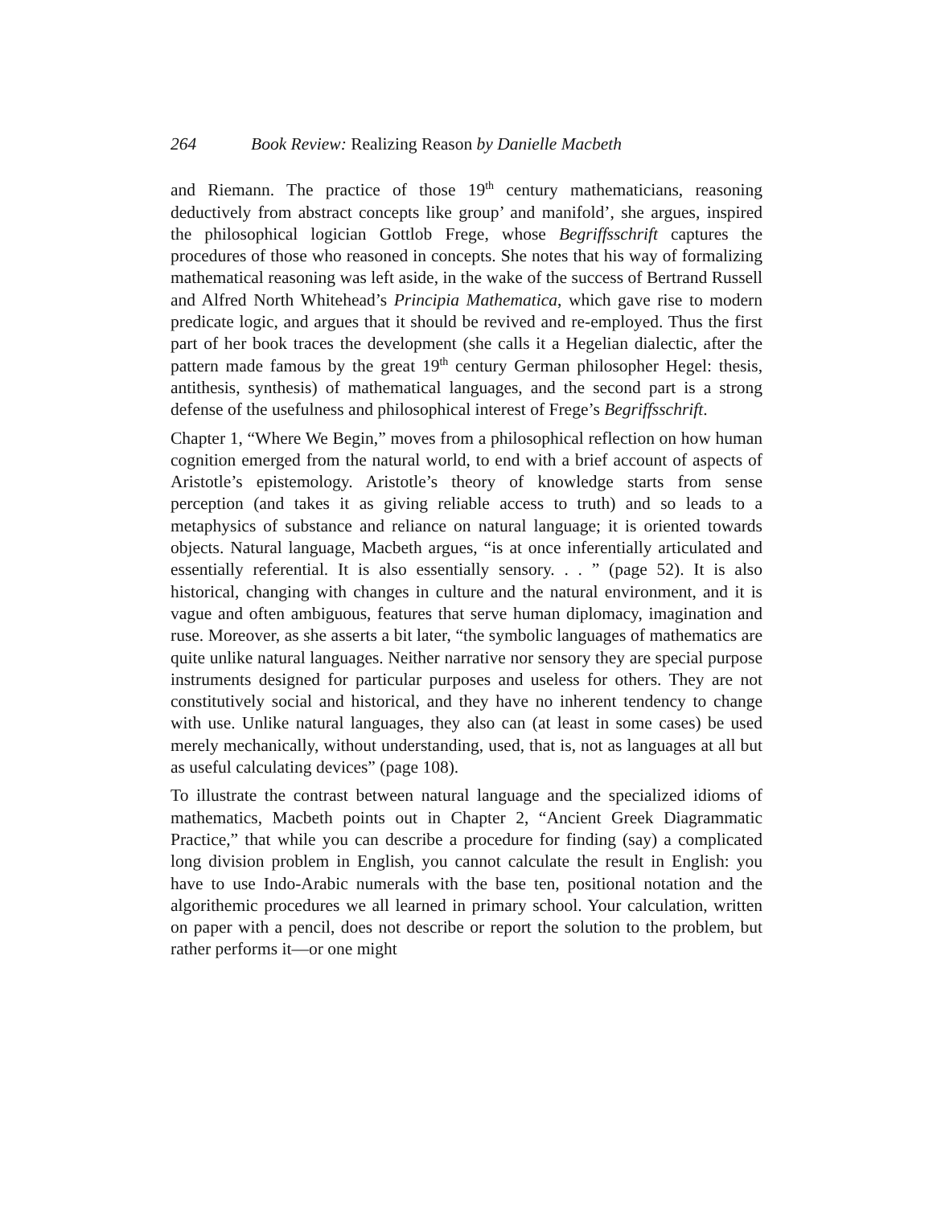264 Book Review: Realizing Reason by Danielle Macbeth
and Riemann. The practice of those 19<sup>th</sup> century mathematicians, reasoning deductively from abstract concepts like group’ and manifold’, she argues, inspired the philosophical logician Gottlob Frege, whose Begriffsschrift captures the procedures of those who reasoned in concepts. She notes that his way of formalizing mathematical reasoning was left aside, in the wake of the success of Bertrand Russell and Alfred North Whitehead’s Principia Mathematica, which gave rise to modern predicate logic, and argues that it should be revived and re-employed. Thus the first part of her book traces the development (she calls it a Hegelian dialectic, after the pattern made famous by the great 19<sup>th</sup> century German philosopher Hegel: thesis, antithesis, synthesis) of mathematical languages, and the second part is a strong defense of the usefulness and philosophical interest of Frege’s Begriffsschrift.
Chapter 1, “Where We Begin,” moves from a philosophical reflection on how human cognition emerged from the natural world, to end with a brief account of aspects of Aristotle’s epistemology. Aristotle’s theory of knowledge starts from sense perception (and takes it as giving reliable access to truth) and so leads to a metaphysics of substance and reliance on natural language; it is oriented towards objects. Natural language, Macbeth argues, “is at once inferentially articulated and essentially referential. It is also essentially sensory. . . ” (page 52). It is also historical, changing with changes in culture and the natural environment, and it is vague and often ambiguous, features that serve human diplomacy, imagination and ruse. Moreover, as she asserts a bit later, “the symbolic languages of mathematics are quite unlike natural languages. Neither narrative nor sensory they are special purpose instruments designed for particular purposes and useless for others. They are not constitutively social and historical, and they have no inherent tendency to change with use. Unlike natural languages, they also can (at least in some cases) be used merely mechanically, without understanding, used, that is, not as languages at all but as useful calculating devices” (page 108).
To illustrate the contrast between natural language and the specialized idioms of mathematics, Macbeth points out in Chapter 2, “Ancient Greek Diagrammatic Practice,” that while you can describe a procedure for finding (say) a complicated long division problem in English, you cannot calculate the result in English: you have to use Indo-Arabic numerals with the base ten, positional notation and the algorithemic procedures we all learned in primary school. Your calculation, written on paper with a pencil, does not describe or report the solution to the problem, but rather performs it—or one might